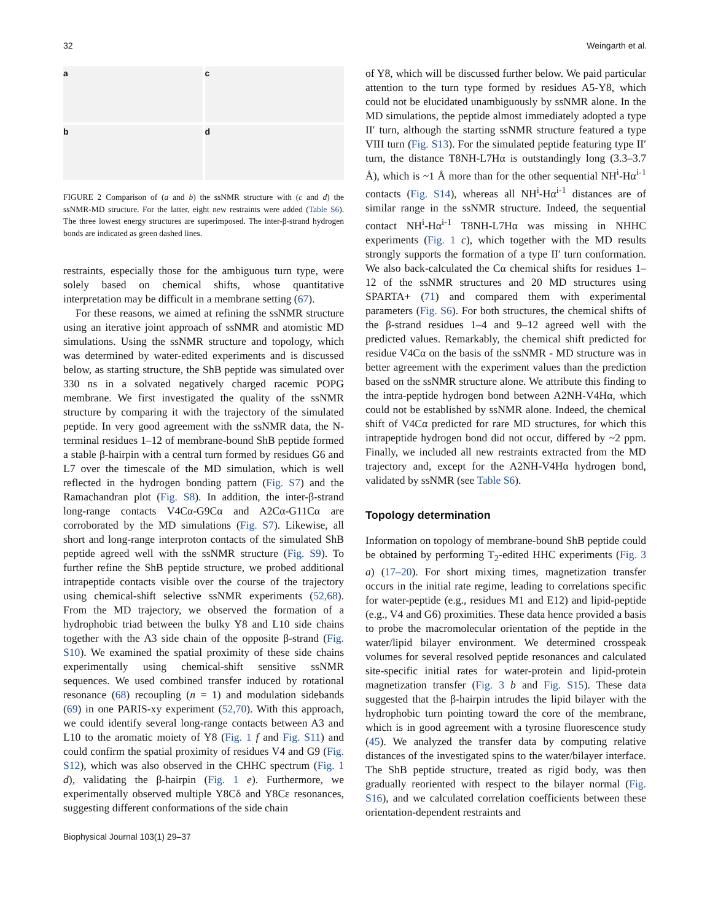32 Weingarth et al.
a
c
b
d
FIGURE 2 Comparison of (a and b) the ssNMR structure with (c and d) the ssNMR-MD structure. For the latter, eight new restraints were added (Table S6). The three lowest energy structures are superimposed. The inter-β-strand hydrogen bonds are indicated as green dashed lines.
restraints, especially those for the ambiguous turn type, were solely based on chemical shifts, whose quantitative interpretation may be difficult in a membrane setting (67).
For these reasons, we aimed at refining the ssNMR structure using an iterative joint approach of ssNMR and atomistic MD simulations. Using the ssNMR structure and topology, which was determined by water-edited experiments and is discussed below, as starting structure, the ShB peptide was simulated over 330 ns in a solvated negatively charged racemic POPG membrane. We first investigated the quality of the ssNMR structure by comparing it with the trajectory of the simulated peptide. In very good agreement with the ssNMR data, the N-terminal residues 1–12 of membrane-bound ShB peptide formed a stable β-hairpin with a central turn formed by residues G6 and L7 over the timescale of the MD simulation, which is well reflected in the hydrogen bonding pattern (Fig. S7) and the Ramachandran plot (Fig. S8). In addition, the inter-β-strand long-range contacts V4Cα-G9Cα and A2Cα-G11Cα are corroborated by the MD simulations (Fig. S7). Likewise, all short and long-range interproton contacts of the simulated ShB peptide agreed well with the ssNMR structure (Fig. S9). To further refine the ShB peptide structure, we probed additional intrapeptide contacts visible over the course of the trajectory using chemical-shift selective ssNMR experiments (52,68). From the MD trajectory, we observed the formation of a hydrophobic triad between the bulky Y8 and L10 side chains together with the A3 side chain of the opposite β-strand (Fig. S10). We examined the spatial proximity of these side chains experimentally using chemical-shift sensitive ssNMR sequences. We used combined transfer induced by rotational resonance (68) recoupling (n = 1) and modulation sidebands (69) in one PARIS-xy experiment (52,70). With this approach, we could identify several long-range contacts between A3 and L10 to the aromatic moiety of Y8 (Fig. 1 f and Fig. S11) and could confirm the spatial proximity of residues V4 and G9 (Fig. S12), which was also observed in the CHHC spectrum (Fig. 1 d), validating the β-hairpin (Fig. 1 e). Furthermore, we experimentally observed multiple Y8Cδ and Y8Cε resonances, suggesting different conformations of the side chain
of Y8, which will be discussed further below. We paid particular attention to the turn type formed by residues A5-Y8, which could not be elucidated unambiguously by ssNMR alone. In the MD simulations, the peptide almost immediately adopted a type II′ turn, although the starting ssNMR structure featured a type VIII turn (Fig. S13). For the simulated peptide featuring type II′ turn, the distance T8NH-L7Hα is outstandingly long (3.3–3.7 Å), which is ~1 Å more than for the other sequential NH<sup>i</sup>-Hα<sup>i-1</sup> contacts (Fig. S14), whereas all NH<sup>i</sup>-Hα<sup>i-1</sup> distances are of similar range in the ssNMR structure. Indeed, the sequential contact NH<sup>i</sup>-Hα<sup>i-1</sup> T8NH-L7Hα was missing in NHHC experiments (Fig. 1 c), which together with the MD results strongly supports the formation of a type II′ turn conformation. We also back-calculated the Cα chemical shifts for residues 1–12 of the ssNMR structures and 20 MD structures using SPARTA+ (71) and compared them with experimental parameters (Fig. S6). For both structures, the chemical shifts of the β-strand residues 1–4 and 9–12 agreed well with the predicted values. Remarkably, the chemical shift predicted for residue V4Cα on the basis of the ssNMR - MD structure was in better agreement with the experiment values than the prediction based on the ssNMR structure alone. We attribute this finding to the intra-peptide hydrogen bond between A2NH-V4Hα, which could not be established by ssNMR alone. Indeed, the chemical shift of V4Cα predicted for rare MD structures, for which this intrapeptide hydrogen bond did not occur, differed by ~2 ppm. Finally, we included all new restraints extracted from the MD trajectory and, except for the A2NH-V4Hα hydrogen bond, validated by ssNMR (see Table S6).
Topology determination
Information on topology of membrane-bound ShB peptide could be obtained by performing T<sub>2</sub>-edited HHC experiments (Fig. 3 a) (17–20). For short mixing times, magnetization transfer occurs in the initial rate regime, leading to correlations specific for water-peptide (e.g., residues M1 and E12) and lipid-peptide (e.g., V4 and G6) proximities. These data hence provided a basis to probe the macromolecular orientation of the peptide in the water/lipid bilayer environment. We determined crosspeak volumes for several resolved peptide resonances and calculated site-specific initial rates for water-protein and lipid-protein magnetization transfer (Fig. 3 b and Fig. S15). These data suggested that the β-hairpin intrudes the lipid bilayer with the hydrophobic turn pointing toward the core of the membrane, which is in good agreement with a tyrosine fluorescence study (45). We analyzed the transfer data by computing relative distances of the investigated spins to the water/bilayer interface. The ShB peptide structure, treated as rigid body, was then gradually reoriented with respect to the bilayer normal (Fig. S16), and we calculated correlation coefficients between these orientation-dependent restraints and
Biophysical Journal 103(1) 29–37